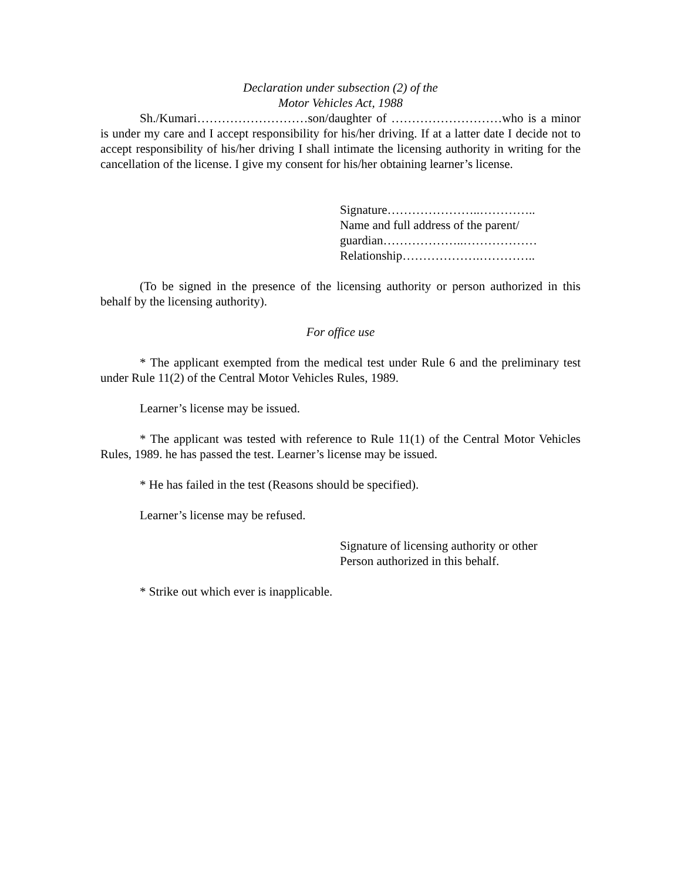Declaration under subsection (2) of the
Motor Vehicles Act, 1988
Sh./Kumari………………………son/daughter of ………………………who is a minor is under my care and I accept responsibility for his/her driving. If at a latter date I decide not to accept responsibility of his/her driving I shall intimate the licensing authority in writing for the cancellation of the license. I give my consent for his/her obtaining learner’s license.
Signature…………………..…………..
Name and full address of the parent/
guardian………………..………………
Relationship……………….…………..
(To be signed in the presence of the licensing authority or person authorized in this behalf by the licensing authority).
For office use
* The applicant exempted from the medical test under Rule 6 and the preliminary test under Rule 11(2) of the Central Motor Vehicles Rules, 1989.
Learner’s license may be issued.
* The applicant was tested with reference to Rule 11(1) of the Central Motor Vehicles Rules, 1989. he has passed the test. Learner’s license may be issued.
* He has failed in the test (Reasons should be specified).
Learner’s license may be refused.
Signature of licensing authority or other
Person authorized in this behalf.
* Strike out which ever is inapplicable.